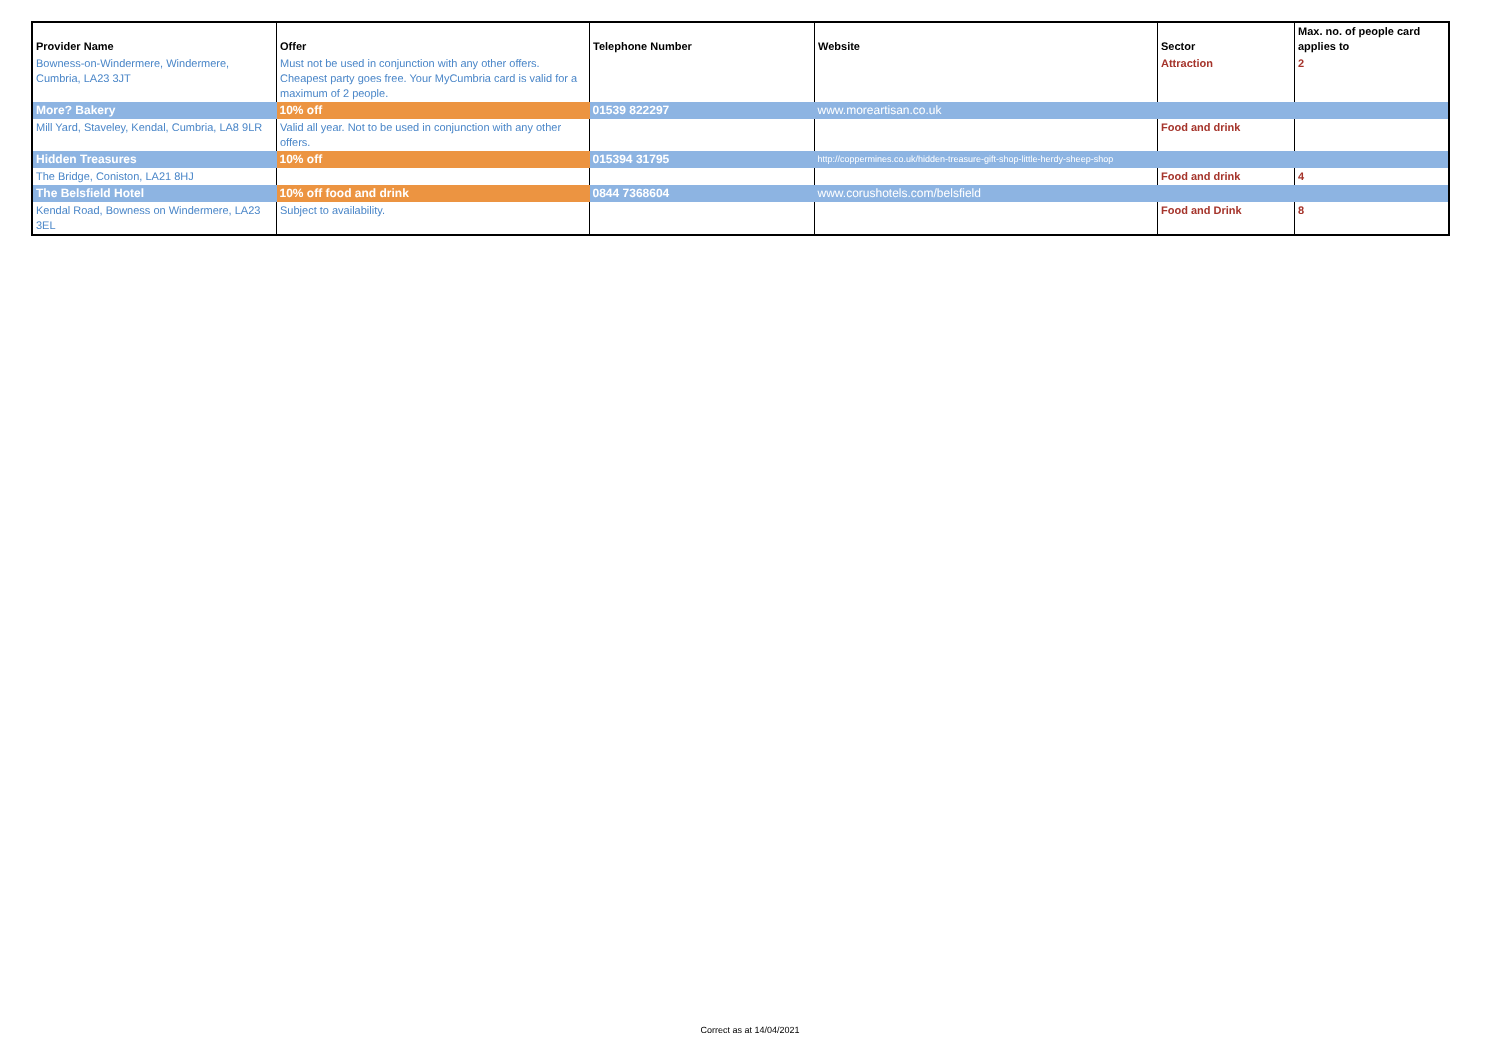| Provider Name | Offer | Telephone Number | Website | Sector | Max. no. of people card applies to |
| --- | --- | --- | --- | --- | --- |
| Bowness-on-Windermere, Windermere, Cumbria, LA23 3JT | Must not be used in conjunction with any other offers. Cheapest party goes free. Your MyCumbria card is valid for a maximum of 2 people. | | | Attraction | 2 |
| More? Bakery | 10% off | 01539 822297 | www.moreartisan.co.uk | | |
| Mill Yard, Staveley, Kendal, Cumbria, LA8 9LR | Valid all year. Not to be used in conjunction with any other offers. | | | Food and drink | |
| Hidden Treasures | 10% off | 015394 31795 | http://coppermines.co.uk/hidden-treasure-gift-shop-little-herdy-sheep-shop | | |
| The Bridge, Coniston, LA21 8HJ | | | | Food and drink | 4 |
| The Belsfield Hotel | 10% off food and drink | 0844 7368604 | www.corushotels.com/belsfield | | |
| Kendal Road, Bowness on Windermere, LA23 3EL | Subject to availability. | | | Food and Drink | 8 |
Correct as at 14/04/2021